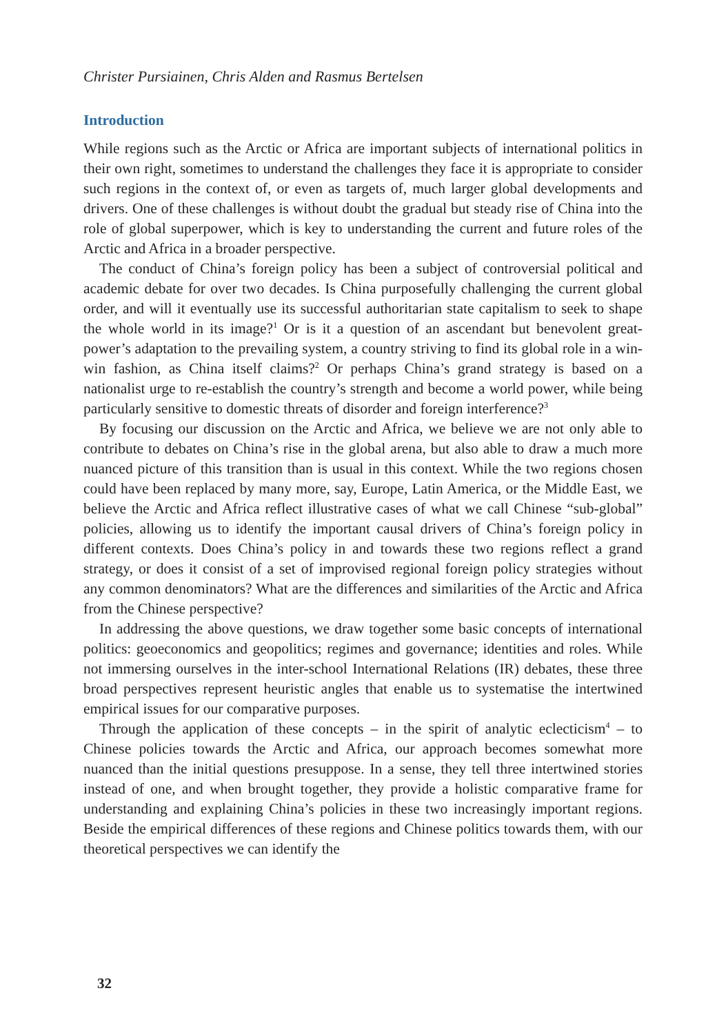Christer Pursiainen, Chris Alden and Rasmus Bertelsen
Introduction
While regions such as the Arctic or Africa are important subjects of international politics in their own right, sometimes to understand the challenges they face it is appropriate to consider such regions in the context of, or even as targets of, much larger global developments and drivers. One of these challenges is without doubt the gradual but steady rise of China into the role of global superpower, which is key to understanding the current and future roles of the Arctic and Africa in a broader perspective.
The conduct of China’s foreign policy has been a subject of controversial political and academic debate for over two decades. Is China purposefully challenging the current global order, and will it eventually use its successful authoritarian state capitalism to seek to shape the whole world in its image?<sup>1</sup> Or is it a question of an ascendant but benevolent great-power’s adaptation to the prevailing system, a country striving to find its global role in a win-win fashion, as China itself claims?<sup>2</sup> Or perhaps China’s grand strategy is based on a nationalist urge to re-establish the country’s strength and become a world power, while being particularly sensitive to domestic threats of disorder and foreign interference?<sup>3</sup>
By focusing our discussion on the Arctic and Africa, we believe we are not only able to contribute to debates on China’s rise in the global arena, but also able to draw a much more nuanced picture of this transition than is usual in this context. While the two regions chosen could have been replaced by many more, say, Europe, Latin America, or the Middle East, we believe the Arctic and Africa reflect illustrative cases of what we call Chinese “sub-global” policies, allowing us to identify the important causal drivers of China’s foreign policy in different contexts. Does China’s policy in and towards these two regions reflect a grand strategy, or does it consist of a set of improvised regional foreign policy strategies without any common denominators? What are the differences and similarities of the Arctic and Africa from the Chinese perspective?
In addressing the above questions, we draw together some basic concepts of international politics: geoeconomics and geopolitics; regimes and governance; identities and roles. While not immersing ourselves in the inter-school International Relations (IR) debates, these three broad perspectives represent heuristic angles that enable us to systematise the intertwined empirical issues for our comparative purposes.
Through the application of these concepts – in the spirit of analytic eclecticism<sup>4</sup> – to Chinese policies towards the Arctic and Africa, our approach becomes somewhat more nuanced than the initial questions presuppose. In a sense, they tell three intertwined stories instead of one, and when brought together, they provide a holistic comparative frame for understanding and explaining China’s policies in these two increasingly important regions. Beside the empirical differences of these regions and Chinese politics towards them, with our theoretical perspectives we can identify the
32